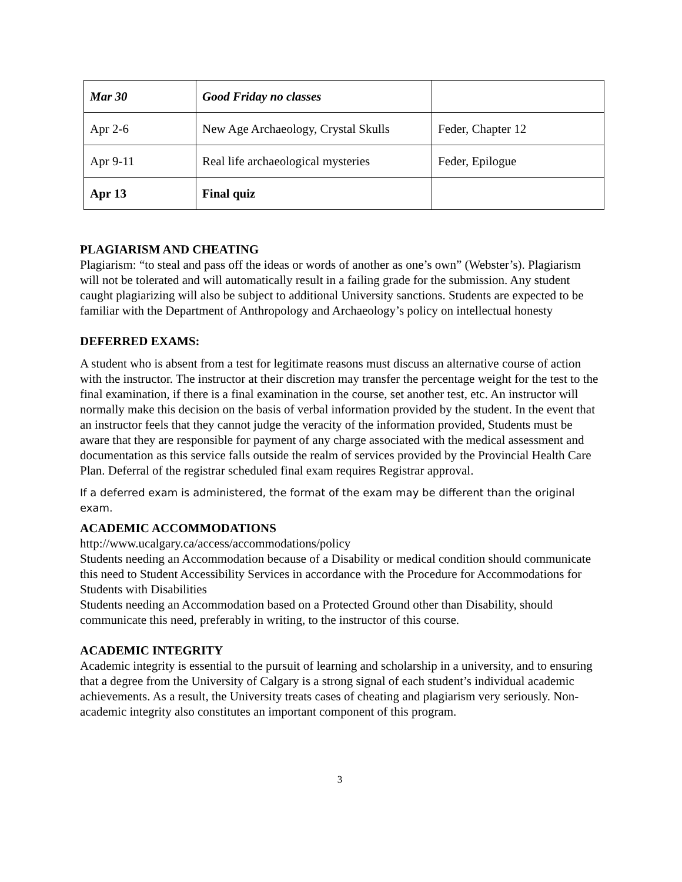| Mar 30 | Good Friday no classes | |
| Apr 2-6 | New Age Archaeology, Crystal Skulls | Feder, Chapter 12 |
| Apr 9-11 | Real life archaeological mysteries | Feder, Epilogue |
| Apr 13 | Final quiz | |
PLAGIARISM AND CHEATING
Plagiarism: “to steal and pass off the ideas or words of another as one’s own” (Webster’s). Plagiarism will not be tolerated and will automatically result in a failing grade for the submission. Any student caught plagiarizing will also be subject to additional University sanctions. Students are expected to be familiar with the Department of Anthropology and Archaeology’s policy on intellectual honesty
DEFERRED EXAMS:
A student who is absent from a test for legitimate reasons must discuss an alternative course of action with the instructor. The instructor at their discretion may transfer the percentage weight for the test to the final examination, if there is a final examination in the course, set another test, etc. An instructor will normally make this decision on the basis of verbal information provided by the student. In the event that an instructor feels that they cannot judge the veracity of the information provided, Students must be aware that they are responsible for payment of any charge associated with the medical assessment and documentation as this service falls outside the realm of services provided by the Provincial Health Care Plan. Deferral of the registrar scheduled final exam requires Registrar approval.
If a deferred exam is administered, the format of the exam may be different than the original exam.
ACADEMIC ACCOMMODATIONS
http://www.ucalgary.ca/access/accommodations/policy
Students needing an Accommodation because of a Disability or medical condition should communicate this need to Student Accessibility Services in accordance with the Procedure for Accommodations for Students with Disabilities
Students needing an Accommodation based on a Protected Ground other than Disability, should communicate this need, preferably in writing, to the instructor of this course.
ACADEMIC INTEGRITY
Academic integrity is essential to the pursuit of learning and scholarship in a university, and to ensuring that a degree from the University of Calgary is a strong signal of each student’s individual academic achievements. As a result, the University treats cases of cheating and plagiarism very seriously. Non-academic integrity also constitutes an important component of this program.
3